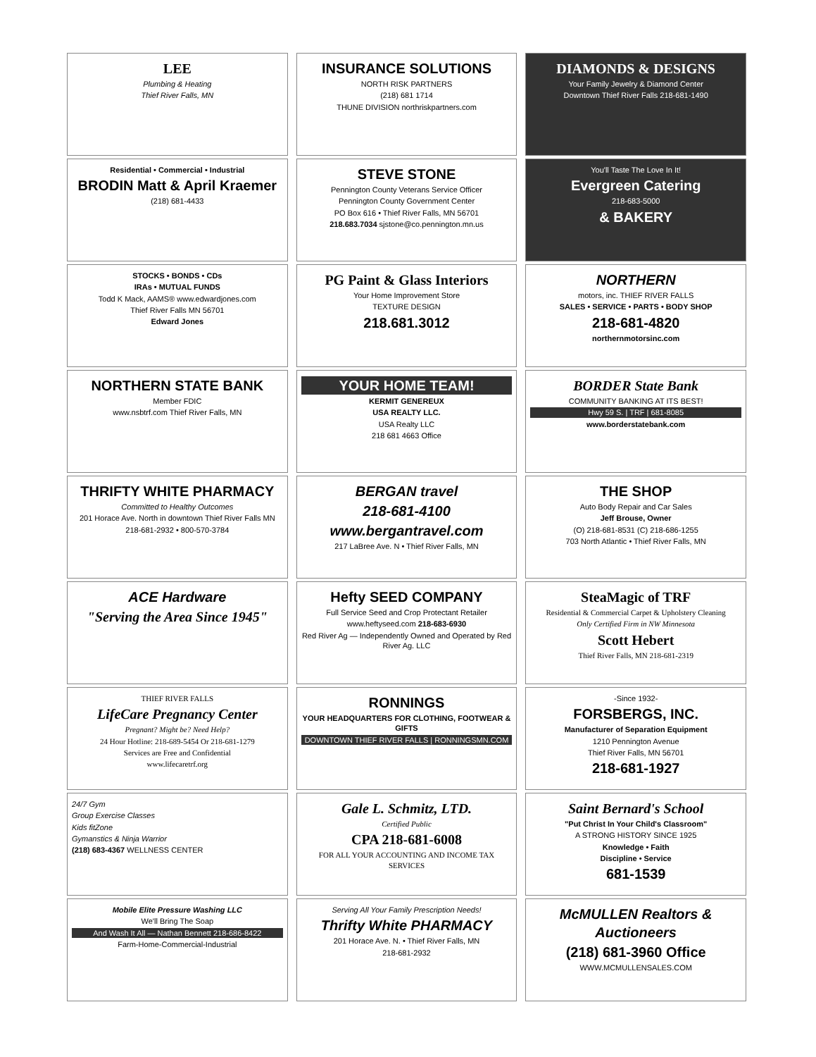LEE
Plumbing & Heating
Thief River Falls, MN
INSURANCE SOLUTIONS
NORTH RISK PARTNERS
(218) 681 1714
THUNE DIVISION northriskpartners.com
DIAMONDS & DESIGNS
Your Family Jewelry & Diamond Center
Downtown Thief River Falls 218-681-1490
Residential • Commercial • Industrial
BRODIN Matt & April Kraemer
(218) 681-4433
STEVE STONE
Pennington County Veterans Service Officer
Pennington County Government Center
PO Box 616 • Thief River Falls, MN 56701
218.683.7034 sjstone@co.pennington.mn.us
You'll Taste The Love In It!
Evergreen Catering
218-683-5000
& BAKERY
STOCKS • BONDS • CDs
IRAs • MUTUAL FUNDS
Todd K Mack, AAMS® www.edwardjones.com
Thief River Falls MN 56701
Edward Jones
PG Paint & Glass Interiors
Your Home Improvement Store
TEXTURE DESIGN
218.681.3012
NORTHERN
motors, inc. THIEF RIVER FALLS
SALES • SERVICE • PARTS • BODY SHOP
218-681-4820
northernmotorsinc.com
NORTHERN STATE BANK
Member FDIC
www.nsbtrf.com Thief River Falls, MN
YOUR HOME TEAM!
KERMIT GENEREUX
USA REALTY LLC.
USA Realty LLC
218 681 4663 Office
BORDER State Bank
COMMUNITY BANKING AT ITS BEST!
Hwy 59 S. | TRF | 681-8085
www.borderstatebank.com
THRIFTY WHITE PHARMACY
Committed to Healthy Outcomes
201 Horace Ave. North in downtown Thief River Falls MN
218-681-2932 • 800-570-3784
BERGAN travel
218-681-4100
www.bergantravel.com
217 LaBree Ave. N • Thief River Falls, MN
THE SHOP
Auto Body Repair and Car Sales
Jeff Brouse, Owner
(O) 218-681-8531 (C) 218-686-1255
703 North Atlantic • Thief River Falls, MN
ACE Hardware
"Serving the Area Since 1945"
Hefty SEED COMPANY
Full Service Seed and Crop Protectant Retailer
www.heftyseed.com 218-683-6930
Red River Ag — Independently Owned and Operated by Red River Ag. LLC
SteaMagic of TRF
Residential & Commercial Carpet & Upholstery Cleaning
Only Certified Firm in NW Minnesota
Scott Hebert
Thief River Falls, MN 218-681-2319
THIEF RIVER FALLS
LifeCare Pregnancy Center
Pregnant? Might be? Need Help?
24 Hour Hotline: 218-689-5454 Or 218-681-1279
Services are Free and Confidential
www.lifecaretrf.org
RONNINGS
YOUR HEADQUARTERS FOR CLOTHING, FOOTWEAR & GIFTS
DOWNTOWN THIEF RIVER FALLS | RONNINGSMN.COM
-Since 1932-
FORSBERGS, INC.
Manufacturer of Separation Equipment
1210 Pennington Avenue
Thief River Falls, MN 56701
218-681-1927
24/7 Gym
Group Exercise Classes
Kids fitZone
Gymanstics & Ninja Warrior
(218) 683-4367 WELLNESS CENTER
Gale L. Schmitz, LTD.
Certified Public
CPA 218-681-6008
FOR ALL YOUR ACCOUNTING AND INCOME TAX SERVICES
Saint Bernard's School
"Put Christ In Your Child's Classroom"
A STRONG HISTORY SINCE 1925
Knowledge • Faith
Discipline • Service
681-1539
Mobile Elite Pressure Washing LLC
We'll Bring The Soap
And Wash It All — Nathan Bennett 218-686-8422
Farm-Home-Commercial-Industrial
Serving All Your Family Prescription Needs!
Thrifty White PHARMACY
201 Horace Ave. N. • Thief River Falls, MN
218-681-2932
McMULLEN Realtors & Auctioneers
(218) 681-3960 Office
WWW.MCMULLENSALES.COM